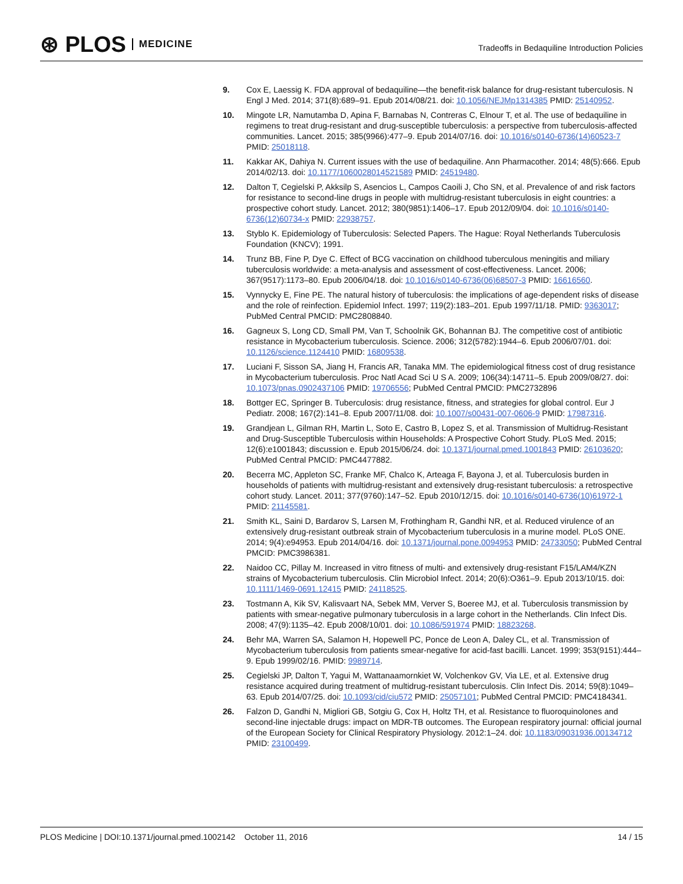⊛ PLOS MEDICINE
Tradeoffs in Bedaquiline Introduction Policies
9. Cox E, Laessig K. FDA approval of bedaquiline—the benefit-risk balance for drug-resistant tuberculosis. N Engl J Med. 2014; 371(8):689–91. Epub 2014/08/21. doi: 10.1056/NEJMp1314385 PMID: 25140952.
10. Mingote LR, Namutamba D, Apina F, Barnabas N, Contreras C, Elnour T, et al. The use of bedaquiline in regimens to treat drug-resistant and drug-susceptible tuberculosis: a perspective from tuberculosis-affected communities. Lancet. 2015; 385(9966):477–9. Epub 2014/07/16. doi: 10.1016/s0140-6736(14)60523-7 PMID: 25018118.
11. Kakkar AK, Dahiya N. Current issues with the use of bedaquiline. Ann Pharmacother. 2014; 48(5):666. Epub 2014/02/13. doi: 10.1177/1060028014521589 PMID: 24519480.
12. Dalton T, Cegielski P, Akksilp S, Asencios L, Campos Caoili J, Cho SN, et al. Prevalence of and risk factors for resistance to second-line drugs in people with multidrug-resistant tuberculosis in eight countries: a prospective cohort study. Lancet. 2012; 380(9851):1406–17. Epub 2012/09/04. doi: 10.1016/s0140-6736(12)60734-x PMID: 22938757.
13. Styblo K. Epidemiology of Tuberculosis: Selected Papers. The Hague: Royal Netherlands Tuberculosis Foundation (KNCV); 1991.
14. Trunz BB, Fine P, Dye C. Effect of BCG vaccination on childhood tuberculous meningitis and miliary tuberculosis worldwide: a meta-analysis and assessment of cost-effectiveness. Lancet. 2006; 367(9517):1173–80. Epub 2006/04/18. doi: 10.1016/s0140-6736(06)68507-3 PMID: 16616560.
15. Vynnycky E, Fine PE. The natural history of tuberculosis: the implications of age-dependent risks of disease and the role of reinfection. Epidemiol Infect. 1997; 119(2):183–201. Epub 1997/11/18. PMID: 9363017; PubMed Central PMCID: PMC2808840.
16. Gagneux S, Long CD, Small PM, Van T, Schoolnik GK, Bohannan BJ. The competitive cost of antibiotic resistance in Mycobacterium tuberculosis. Science. 2006; 312(5782):1944–6. Epub 2006/07/01. doi: 10.1126/science.1124410 PMID: 16809538.
17. Luciani F, Sisson SA, Jiang H, Francis AR, Tanaka MM. The epidemiological fitness cost of drug resistance in Mycobacterium tuberculosis. Proc Natl Acad Sci U S A. 2009; 106(34):14711–5. Epub 2009/08/27. doi: 10.1073/pnas.0902437106 PMID: 19706556; PubMed Central PMCID: PMC2732896
18. Bottger EC, Springer B. Tuberculosis: drug resistance, fitness, and strategies for global control. Eur J Pediatr. 2008; 167(2):141–8. Epub 2007/11/08. doi: 10.1007/s00431-007-0606-9 PMID: 17987316.
19. Grandjean L, Gilman RH, Martin L, Soto E, Castro B, Lopez S, et al. Transmission of Multidrug-Resistant and Drug-Susceptible Tuberculosis within Households: A Prospective Cohort Study. PLoS Med. 2015; 12(6):e1001843; discussion e. Epub 2015/06/24. doi: 10.1371/journal.pmed.1001843 PMID: 26103620; PubMed Central PMCID: PMC4477882.
20. Becerra MC, Appleton SC, Franke MF, Chalco K, Arteaga F, Bayona J, et al. Tuberculosis burden in households of patients with multidrug-resistant and extensively drug-resistant tuberculosis: a retrospective cohort study. Lancet. 2011; 377(9760):147–52. Epub 2010/12/15. doi: 10.1016/s0140-6736(10)61972-1 PMID: 21145581.
21. Smith KL, Saini D, Bardarov S, Larsen M, Frothingham R, Gandhi NR, et al. Reduced virulence of an extensively drug-resistant outbreak strain of Mycobacterium tuberculosis in a murine model. PLoS ONE. 2014; 9(4):e94953. Epub 2014/04/16. doi: 10.1371/journal.pone.0094953 PMID: 24733050; PubMed Central PMCID: PMC3986381.
22. Naidoo CC, Pillay M. Increased in vitro fitness of multi- and extensively drug-resistant F15/LAM4/KZN strains of Mycobacterium tuberculosis. Clin Microbiol Infect. 2014; 20(6):O361–9. Epub 2013/10/15. doi: 10.1111/1469-0691.12415 PMID: 24118525.
23. Tostmann A, Kik SV, Kalisvaart NA, Sebek MM, Verver S, Boeree MJ, et al. Tuberculosis transmission by patients with smear-negative pulmonary tuberculosis in a large cohort in the Netherlands. Clin Infect Dis. 2008; 47(9):1135–42. Epub 2008/10/01. doi: 10.1086/591974 PMID: 18823268.
24. Behr MA, Warren SA, Salamon H, Hopewell PC, Ponce de Leon A, Daley CL, et al. Transmission of Mycobacterium tuberculosis from patients smear-negative for acid-fast bacilli. Lancet. 1999; 353(9151):444–9. Epub 1999/02/16. PMID: 9989714.
25. Cegielski JP, Dalton T, Yagui M, Wattanaamornkiet W, Volchenkov GV, Via LE, et al. Extensive drug resistance acquired during treatment of multidrug-resistant tuberculosis. Clin Infect Dis. 2014; 59(8):1049–63. Epub 2014/07/25. doi: 10.1093/cid/ciu572 PMID: 25057101; PubMed Central PMCID: PMC4184341.
26. Falzon D, Gandhi N, Migliori GB, Sotgiu G, Cox H, Holtz TH, et al. Resistance to fluoroquinolones and second-line injectable drugs: impact on MDR-TB outcomes. The European respiratory journal: official journal of the European Society for Clinical Respiratory Physiology. 2012:1–24. doi: 10.1183/09031936.00134712 PMID: 23100499.
PLOS Medicine | DOI:10.1371/journal.pmed.1002142 October 11, 2016
14 / 15